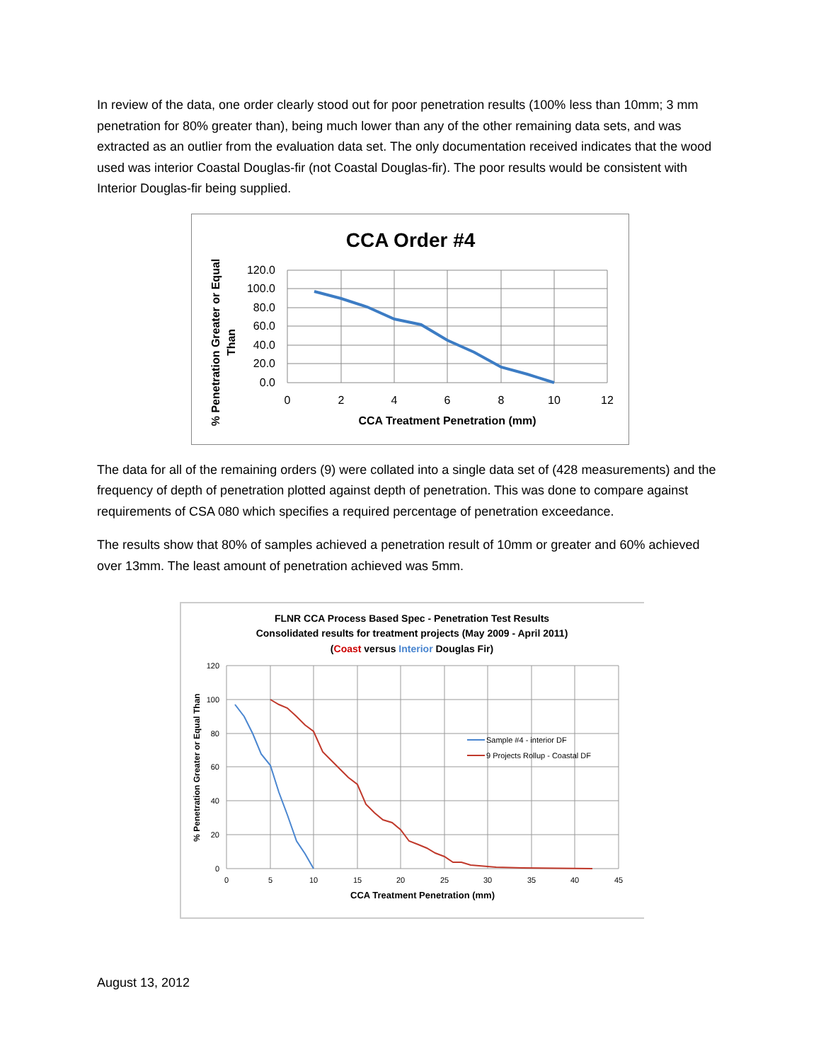In review of the data, one order clearly stood out for poor penetration results (100% less than 10mm; 3 mm penetration for 80% greater than), being much lower than any of the other remaining data sets, and was extracted as an outlier from the evaluation data set. The only documentation received indicates that the wood used was interior Coastal Douglas-fir (not Coastal Douglas-fir). The poor results would be consistent with Interior Douglas-fir being supplied.
CCA Order #4
120.0
100.0
80.0
60.0
40.0
20.0
0.0
0
2
4
6
8
10
12
CCA Treatment Penetration (mm)
% Penetration Greater or Equal
Than
The data for all of the remaining orders (9) were collated into a single data set of (428 measurements) and the frequency of depth of penetration plotted against depth of penetration. This was done to compare against requirements of CSA 080 which specifies a required percentage of penetration exceedance.
The results show that 80% of samples achieved a penetration result of 10mm or greater and 60% achieved over 13mm. The least amount of penetration achieved was 5mm.
FLNR CCA Process Based Spec - Penetration Test Results
Consolidated results for treatment projects (May 2009 - April 2011)
(Coast versus Interior Douglas Fir)
120
100
80
60
40
20
0
0
5
10
15
20
25
30
35
40
45
CCA Treatment Penetration (mm)
% Penetration Greater or Equal Than
Sample #4 - interior DF
9 Projects Rollup - Coastal DF
August 13, 2012